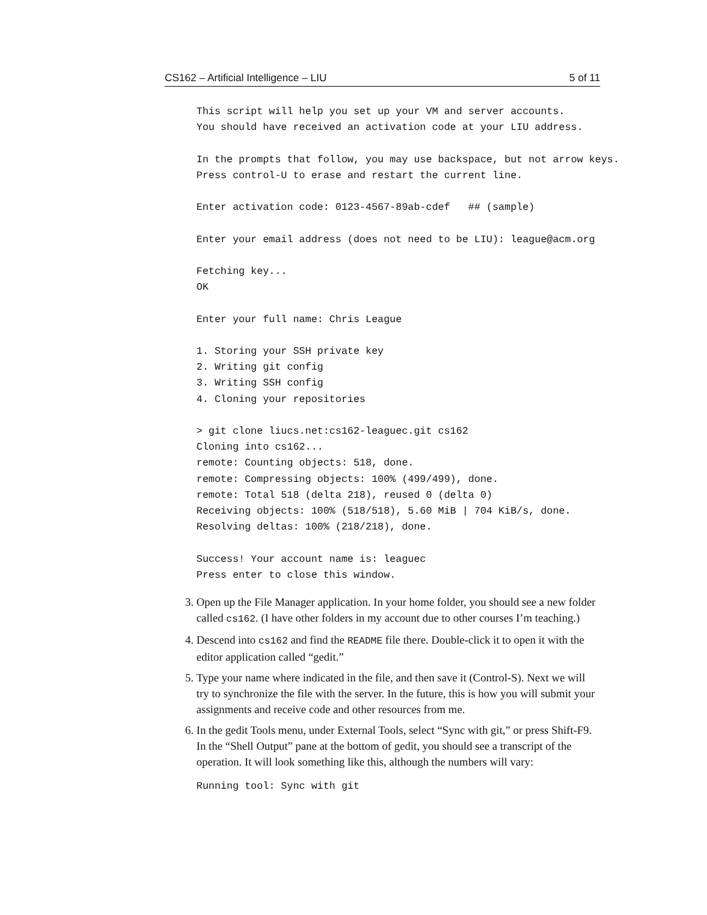CS162 – Artificial Intelligence – LIU 5 of 11
This script will help you set up your VM and server accounts.
You should have received an activation code at your LIU address.

In the prompts that follow, you may use backspace, but not arrow keys.
Press control-U to erase and restart the current line.

Enter activation code: 0123-4567-89ab-cdef   ## (sample)

Enter your email address (does not need to be LIU): league@acm.org

Fetching key...
OK

Enter your full name: Chris League

1. Storing your SSH private key
2. Writing git config
3. Writing SSH config
4. Cloning your repositories

> git clone liucs.net:cs162-leaguec.git cs162
Cloning into cs162...
remote: Counting objects: 518, done.
remote: Compressing objects: 100% (499/499), done.
remote: Total 518 (delta 218), reused 0 (delta 0)
Receiving objects: 100% (518/518), 5.60 MiB | 704 KiB/s, done.
Resolving deltas: 100% (218/218), done.

Success! Your account name is: leaguec
Press enter to close this window.
3. Open up the File Manager application. In your home folder, you should see a new folder called cs162. (I have other folders in my account due to other courses I’m teaching.)
4. Descend into cs162 and find the README file there. Double-click it to open it with the editor application called “gedit.”
5. Type your name where indicated in the file, and then save it (Control-S). Next we will try to synchronize the file with the server. In the future, this is how you will submit your assignments and receive code and other resources from me.
6. In the gedit Tools menu, under External Tools, select “Sync with git,” or press Shift-F9. In the “Shell Output” pane at the bottom of gedit, you should see a transcript of the operation. It will look something like this, although the numbers will vary:
Running tool: Sync with git